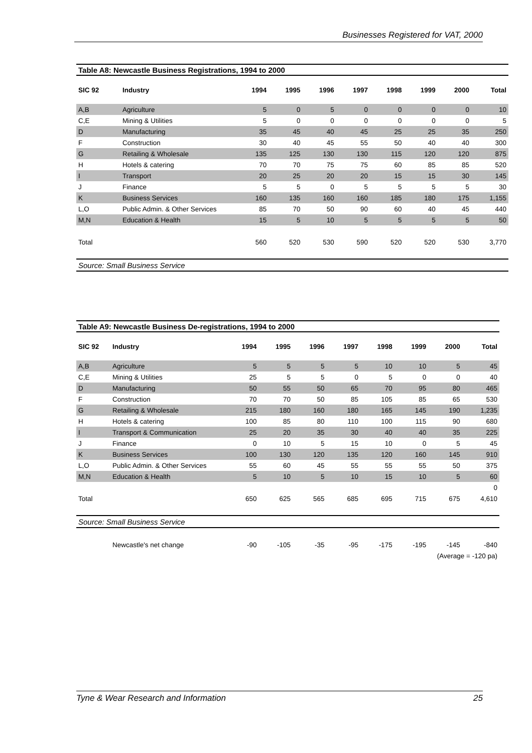Businesses Registered for VAT, 2000
| Table A8: Newcastle Business Registrations, 1994 to 2000 | | | | | | | | | |
| SIC 92 | Industry | 1994 | 1995 | 1996 | 1997 | 1998 | 1999 | 2000 | Total |
| A,B | Agriculture | 5 | 0 | 5 | 0 | 0 | 0 | 0 | 10 |
| C,E | Mining & Utilities | 5 | 0 | 0 | 0 | 0 | 0 | 0 | 5 |
| D | Manufacturing | 35 | 45 | 40 | 45 | 25 | 25 | 35 | 250 |
| F | Construction | 30 | 40 | 45 | 55 | 50 | 40 | 40 | 300 |
| G | Retailing & Wholesale | 135 | 125 | 130 | 130 | 115 | 120 | 120 | 875 |
| H | Hotels & catering | 70 | 70 | 75 | 75 | 60 | 85 | 85 | 520 |
| I | Transport | 20 | 25 | 20 | 20 | 15 | 15 | 30 | 145 |
| J | Finance | 5 | 5 | 0 | 5 | 5 | 5 | 5 | 30 |
| K | Business Services | 160 | 135 | 160 | 160 | 185 | 180 | 175 | 1,155 |
| L,O | Public Admin. & Other Services | 85 | 70 | 50 | 90 | 60 | 40 | 45 | 440 |
| M,N | Education & Health | 15 | 5 | 10 | 5 | 5 | 5 | 5 | 50 |
| Total | | 560 | 520 | 530 | 590 | 520 | 520 | 530 | 3,770 |
| Source: Small Business Service | | | | | | | | | |
| Table A9: Newcastle Business De-registrations, 1994 to 2000 | | | | | | | | | |
| SIC 92 | Industry | 1994 | 1995 | 1996 | 1997 | 1998 | 1999 | 2000 | Total |
| A,B | Agriculture | 5 | 5 | 5 | 5 | 10 | 10 | 5 | 45 |
| C,E | Mining & Utilities | 25 | 5 | 5 | 0 | 5 | 0 | 0 | 40 |
| D | Manufacturing | 50 | 55 | 50 | 65 | 70 | 95 | 80 | 465 |
| F | Construction | 70 | 70 | 50 | 85 | 105 | 85 | 65 | 530 |
| G | Retailing & Wholesale | 215 | 180 | 160 | 180 | 165 | 145 | 190 | 1,235 |
| H | Hotels & catering | 100 | 85 | 80 | 110 | 100 | 115 | 90 | 680 |
| I | Transport & Communication | 25 | 20 | 35 | 30 | 40 | 40 | 35 | 225 |
| J | Finance | 0 | 10 | 5 | 15 | 10 | 0 | 5 | 45 |
| K | Business Services | 100 | 130 | 120 | 135 | 120 | 160 | 145 | 910 |
| L,O | Public Admin. & Other Services | 55 | 60 | 45 | 55 | 55 | 55 | 50 | 375 |
| M,N | Education & Health | 5 | 10 | 5 | 10 | 15 | 10 | 5 | 60 |
| | | | | | | | | | 0 |
| Total | | 650 | 625 | 565 | 685 | 695 | 715 | 675 | 4,610 |
| Source: Small Business Service | | | | | | | | | |
| | Newcastle's net change | -90 | -105 | -35 | -95 | -175 | -195 | -145 | -840 |
| (Average = -120 pa) | | | | | | | | | |
Tyne & Wear Research and Information 25